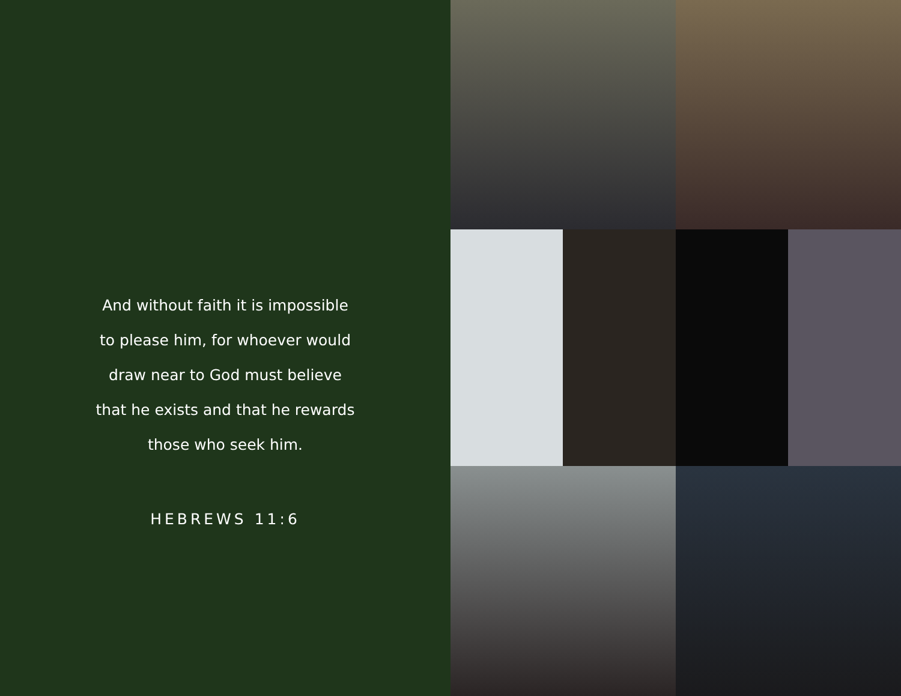And without faith it is impossible
to please him, for whoever would
draw near to God must believe
that he exists and that he rewards
those who seek him.
HEBREWS 11:6